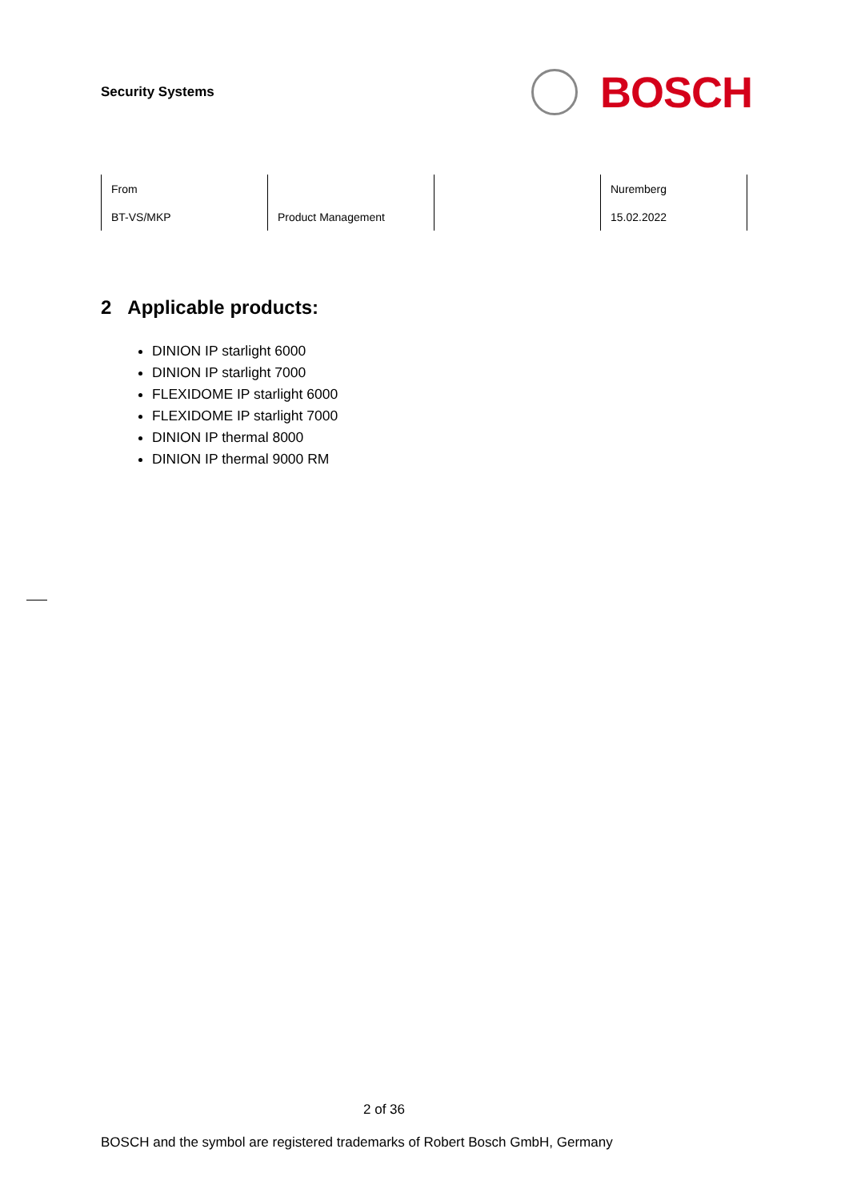Security Systems
BOSCH
| From | | | Nuremberg |
| BT-VS/MKP | Product Management | | 15.02.2022 |
2 Applicable products:
DINION IP starlight 6000
DINION IP starlight 7000
FLEXIDOME IP starlight 6000
FLEXIDOME IP starlight 7000
DINION IP thermal 8000
DINION IP thermal 9000 RM
2 of 36
BOSCH and the symbol are registered trademarks of Robert Bosch GmbH, Germany